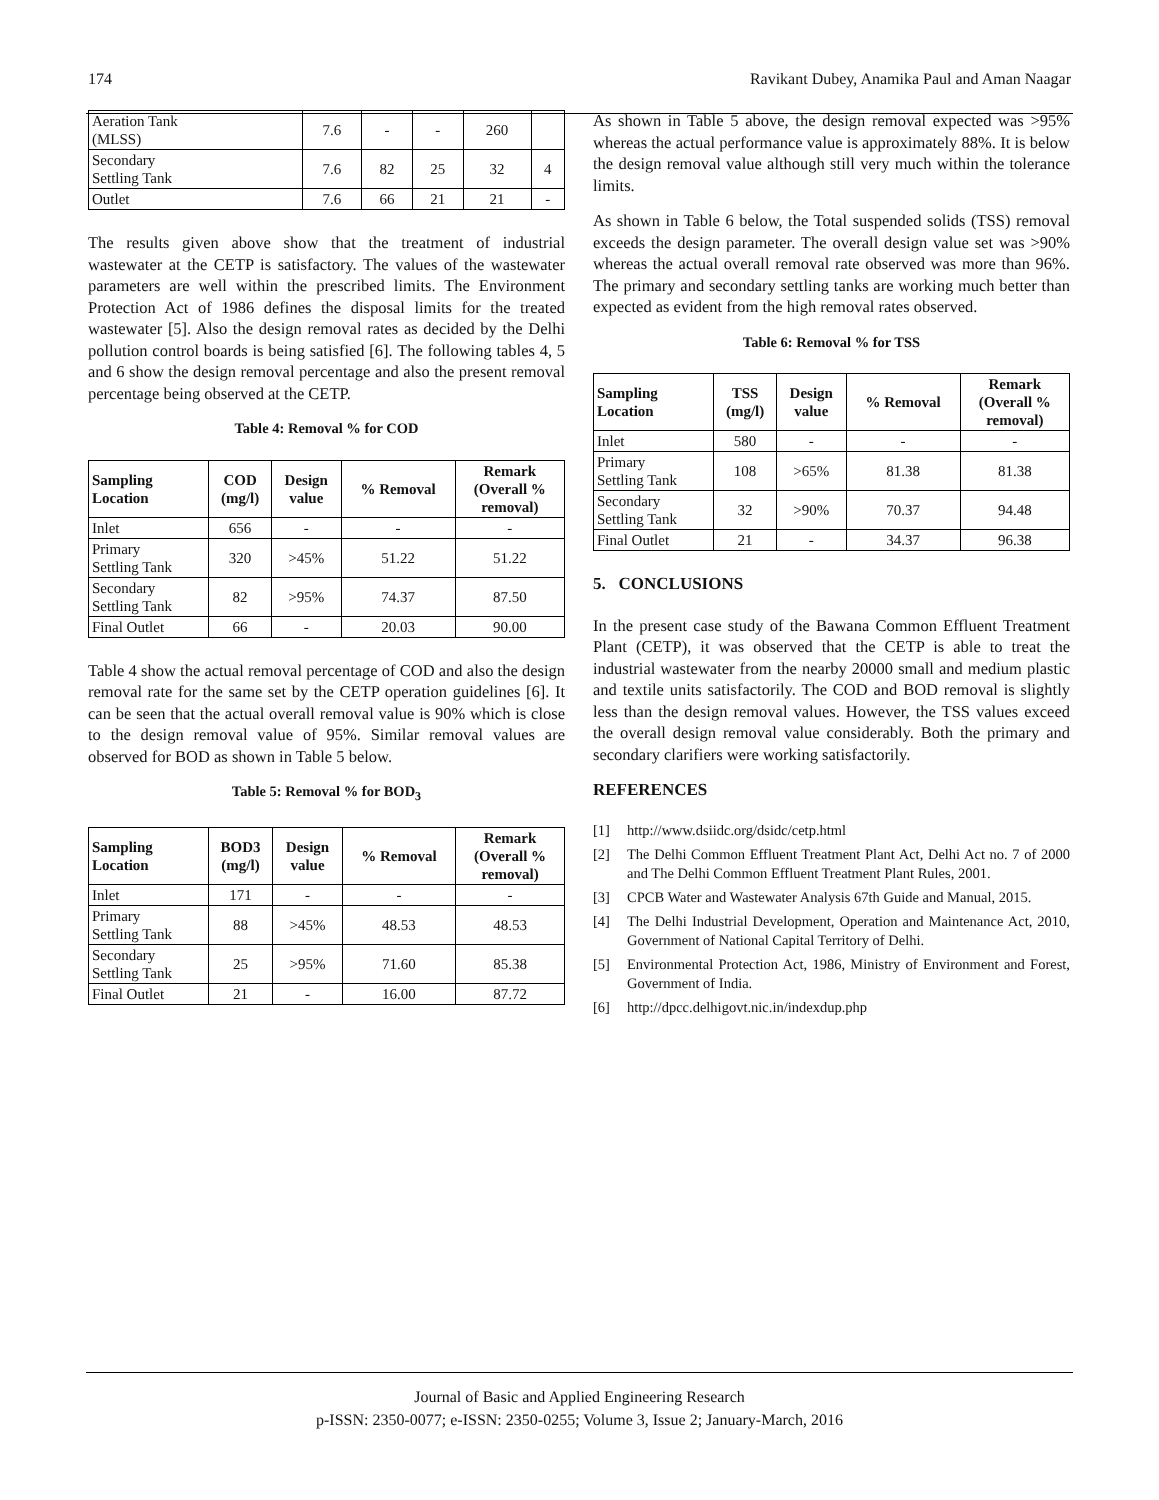174 Ravikant Dubey, Anamika Paul and Aman Naagar
| Aeration Tank (MLSS) | 7.6 | - | - | 260 | |
| Secondary Settling Tank | 7.6 | 82 | 25 | 32 | 4 |
| Outlet | 7.6 | 66 | 21 | 21 | - |
The results given above show that the treatment of industrial wastewater at the CETP is satisfactory. The values of the wastewater parameters are well within the prescribed limits. The Environment Protection Act of 1986 defines the disposal limits for the treated wastewater [5]. Also the design removal rates as decided by the Delhi pollution control boards is being satisfied [6]. The following tables 4, 5 and 6 show the design removal percentage and also the present removal percentage being observed at the CETP.
Table 4: Removal % for COD
| Sampling Location | COD (mg/l) | Design value | % Removal | Remark (Overall % removal) |
| --- | --- | --- | --- | --- |
| Inlet | 656 | - | - | - |
| Primary Settling Tank | 320 | >45% | 51.22 | 51.22 |
| Secondary Settling Tank | 82 | >95% | 74.37 | 87.50 |
| Final Outlet | 66 | - | 20.03 | 90.00 |
Table 4 show the actual removal percentage of COD and also the design removal rate for the same set by the CETP operation guidelines [6]. It can be seen that the actual overall removal value is 90% which is close to the design removal value of 95%. Similar removal values are observed for BOD as shown in Table 5 below.
Table 5: Removal % for BOD<sub>3</sub>
| Sampling Location | BOD3 (mg/l) | Design value | % Removal | Remark (Overall % removal) |
| --- | --- | --- | --- | --- |
| Inlet | 171 | - | - | - |
| Primary Settling Tank | 88 | >45% | 48.53 | 48.53 |
| Secondary Settling Tank | 25 | >95% | 71.60 | 85.38 |
| Final Outlet | 21 | - | 16.00 | 87.72 |
As shown in Table 5 above, the design removal expected was >95% whereas the actual performance value is approximately 88%. It is below the design removal value although still very much within the tolerance limits.
As shown in Table 6 below, the Total suspended solids (TSS) removal exceeds the design parameter. The overall design value set was >90% whereas the actual overall removal rate observed was more than 96%. The primary and secondary settling tanks are working much better than expected as evident from the high removal rates observed.
Table 6: Removal % for TSS
| Sampling Location | TSS (mg/l) | Design value | % Removal | Remark (Overall % removal) |
| --- | --- | --- | --- | --- |
| Inlet | 580 | - | - | - |
| Primary Settling Tank | 108 | >65% | 81.38 | 81.38 |
| Secondary Settling Tank | 32 | >90% | 70.37 | 94.48 |
| Final Outlet | 21 | - | 34.37 | 96.38 |
5. CONCLUSIONS
In the present case study of the Bawana Common Effluent Treatment Plant (CETP), it was observed that the CETP is able to treat the industrial wastewater from the nearby 20000 small and medium plastic and textile units satisfactorily. The COD and BOD removal is slightly less than the design removal values. However, the TSS values exceed the overall design removal value considerably. Both the primary and secondary clarifiers were working satisfactorily.
REFERENCES
[1] http://www.dsiidc.org/dsidc/cetp.html
[2] The Delhi Common Effluent Treatment Plant Act, Delhi Act no. 7 of 2000 and The Delhi Common Effluent Treatment Plant Rules, 2001.
[3] CPCB Water and Wastewater Analysis 67th Guide and Manual, 2015.
[4] The Delhi Industrial Development, Operation and Maintenance Act, 2010, Government of National Capital Territory of Delhi.
[5] Environmental Protection Act, 1986, Ministry of Environment and Forest, Government of India.
[6] http://dpcc.delhigovt.nic.in/indexdup.php
Journal of Basic and Applied Engineering Research
p-ISSN: 2350-0077; e-ISSN: 2350-0255; Volume 3, Issue 2; January-March, 2016